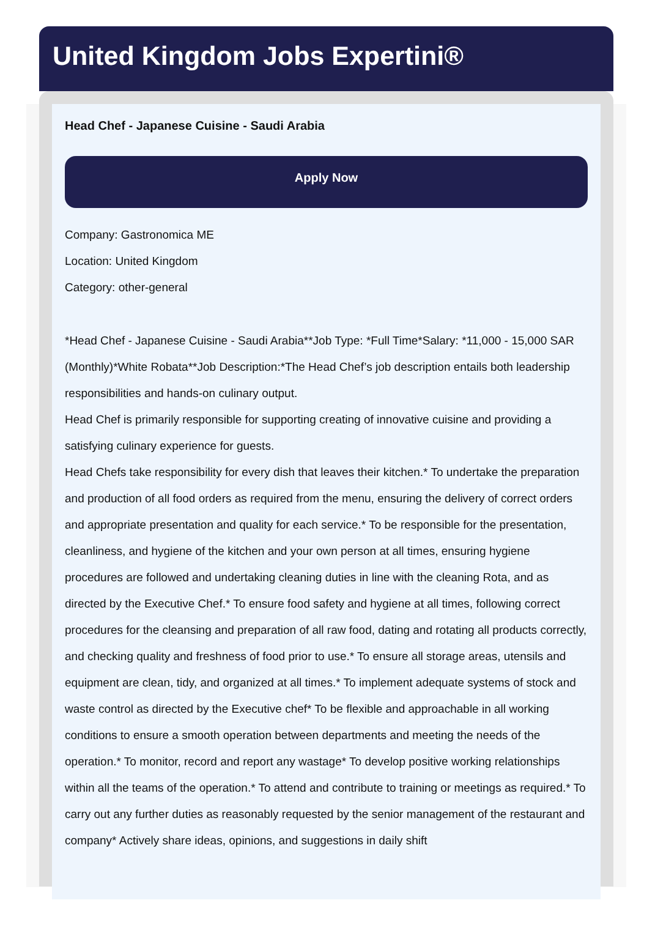United Kingdom Jobs Expertini®
Head Chef - Japanese Cuisine - Saudi Arabia
Apply Now
Company: Gastronomica ME
Location: United Kingdom
Category: other-general
*Head Chef - Japanese Cuisine - Saudi Arabia**Job Type: *Full Time*Salary: *11,000 - 15,000 SAR (Monthly)*White Robata**Job Description:*The Head Chef’s job description entails both leadership responsibilities and hands-on culinary output.
Head Chef is primarily responsible for supporting creating of innovative cuisine and providing a satisfying culinary experience for guests.
Head Chefs take responsibility for every dish that leaves their kitchen.* To undertake the preparation and production of all food orders as required from the menu, ensuring the delivery of correct orders and appropriate presentation and quality for each service.* To be responsible for the presentation, cleanliness, and hygiene of the kitchen and your own person at all times, ensuring hygiene procedures are followed and undertaking cleaning duties in line with the cleaning Rota, and as directed by the Executive Chef.* To ensure food safety and hygiene at all times, following correct procedures for the cleansing and preparation of all raw food, dating and rotating all products correctly, and checking quality and freshness of food prior to use.* To ensure all storage areas, utensils and equipment are clean, tidy, and organized at all times.* To implement adequate systems of stock and waste control as directed by the Executive chef* To be flexible and approachable in all working conditions to ensure a smooth operation between departments and meeting the needs of the operation.* To monitor, record and report any wastage* To develop positive working relationships within all the teams of the operation.* To attend and contribute to training or meetings as required.* To carry out any further duties as reasonably requested by the senior management of the restaurant and company* Actively share ideas, opinions, and suggestions in daily shift